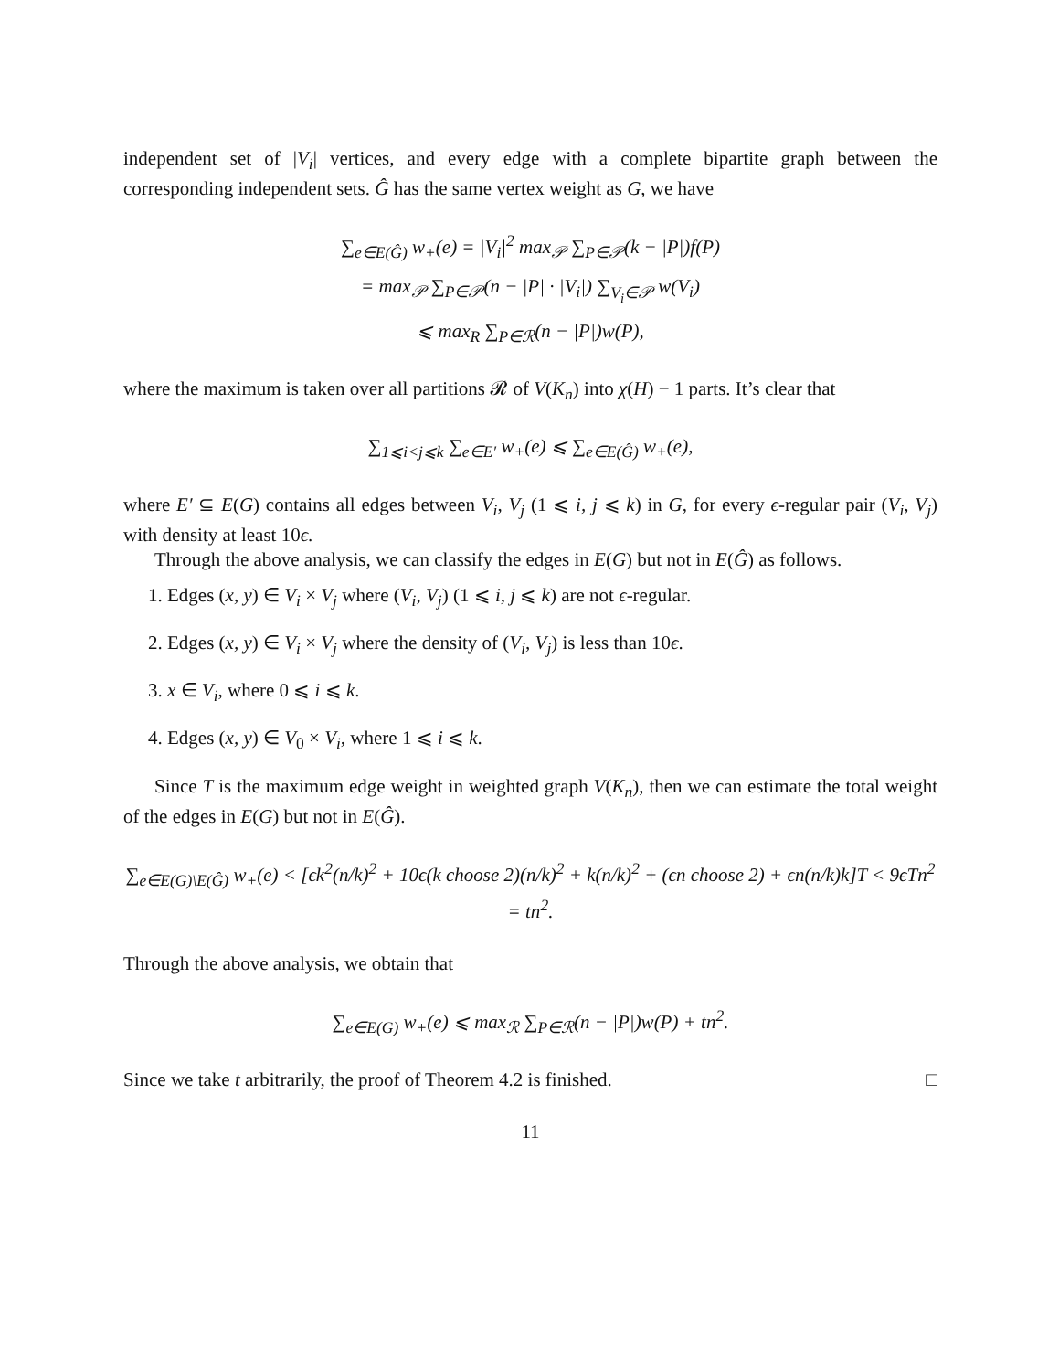independent set of |V<sub>i</sub>| vertices, and every edge with a complete bipartite graph between the corresponding independent sets. Ĝ has the same vertex weight as G, we have
∑<sub>e∈E(Ĝ)</sub> w<sub>+</sub>(e) = |V<sub>i</sub>|<sup>2</sup> max<sub>𝒫</sub> ∑<sub>P∈𝒫</sub>(k − |P|)f(P)
= max<sub>𝒫</sub> ∑<sub>P∈𝒫</sub>(n − |P| · |V<sub>i</sub>|) ∑<sub>V<sub>i</sub>∈𝒫</sub> w(V<sub>i</sub>)
⩽ max<sub>R</sub> ∑<sub>P∈ℛ</sub>(n − |P|)w(P),
where the maximum is taken over all partitions 𝓡 of V(K<sub>n</sub>) into χ(H) − 1 parts. It’s clear that
∑<sub>1⩽i<j⩽k</sub> ∑<sub>e∈E′</sub> w<sub>+</sub>(e) ⩽ ∑<sub>e∈E(Ĝ)</sub> w<sub>+</sub>(e),
where E′ ⊆ E(G) contains all edges between V<sub>i</sub>, V<sub>j</sub> (1 ⩽ i, j ⩽ k) in G, for every ϵ-regular pair (V<sub>i</sub>, V<sub>j</sub>) with density at least 10ϵ.
Through the above analysis, we can classify the edges in E(G) but not in E(Ĝ) as follows.
1. Edges (x, y) ∈ V<sub>i</sub> × V<sub>j</sub> where (V<sub>i</sub>, V<sub>j</sub>) (1 ⩽ i, j ⩽ k) are not ϵ-regular.
2. Edges (x, y) ∈ V<sub>i</sub> × V<sub>j</sub> where the density of (V<sub>i</sub>, V<sub>j</sub>) is less than 10ϵ.
3. x ∈ V<sub>i</sub>, where 0 ⩽ i ⩽ k.
4. Edges (x, y) ∈ V<sub>0</sub> × V<sub>i</sub>, where 1 ⩽ i ⩽ k.
Since T is the maximum edge weight in weighted graph V(K<sub>n</sub>), then we can estimate the total weight of the edges in E(G) but not in E(Ĝ).
∑<sub>e∈E(G)\E(Ĝ)</sub> w<sub>+</sub>(e) < [ϵk<sup>2</sup>(n/k)<sup>2</sup> + 10ϵ(k choose 2)(n/k)<sup>2</sup> + k(n/k)<sup>2</sup> + (ϵn choose 2) + ϵn(n/k)k]T < 9ϵTn<sup>2</sup> = tn<sup>2</sup>.
Through the above analysis, we obtain that
∑<sub>e∈E(G)</sub> w<sub>+</sub>(e) ⩽ max<sub>ℛ</sub> ∑<sub>P∈ℛ</sub>(n − |P|)w(P) + tn<sup>2</sup>.
Since we take t arbitrarily, the proof of Theorem 4.2 is finished. □
11